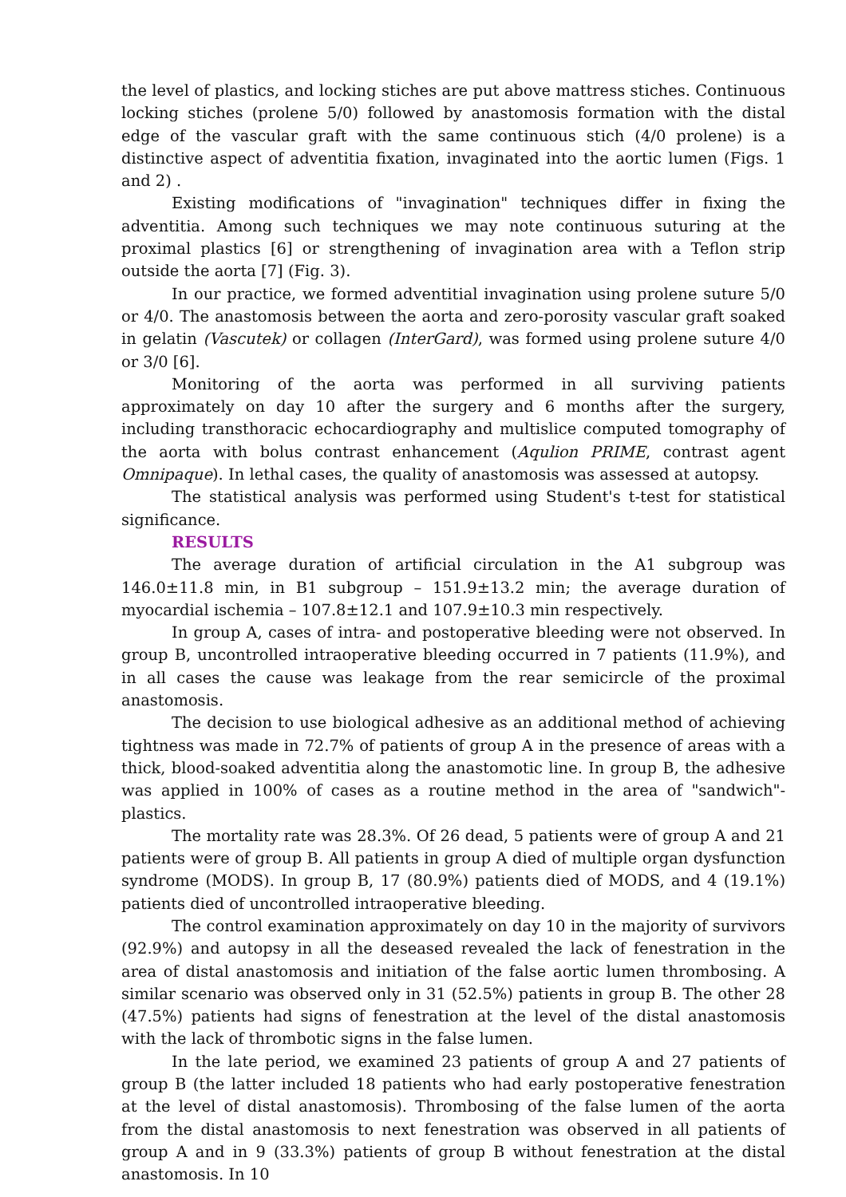the level of plastics, and locking stiches are put above mattress stiches. Continuous locking stiches (prolene 5/0) followed by anastomosis formation with the distal edge of the vascular graft with the same continuous stich (4/0 prolene) is a distinctive aspect of adventitia fixation, invaginated into the aortic lumen (Figs. 1 and 2) .
Existing modifications of "invagination" techniques differ in fixing the adventitia. Among such techniques we may note continuous suturing at the proximal plastics [6] or strengthening of invagination area with a Teflon strip outside the aorta [7] (Fig. 3).
In our practice, we formed adventitial invagination using prolene suture 5/0 or 4/0. The anastomosis between the aorta and zero-porosity vascular graft soaked in gelatin (Vascutek) or collagen (InterGard), was formed using prolene suture 4/0 or 3/0 [6].
Monitoring of the aorta was performed in all surviving patients approximately on day 10 after the surgery and 6 months after the surgery, including transthoracic echocardiography and multislice computed tomography of the aorta with bolus contrast enhancement (Aqulion PRIME, contrast agent Omnipaque). In lethal cases, the quality of anastomosis was assessed at autopsy.
The statistical analysis was performed using Student's t-test for statistical significance.
RESULTS
The average duration of artificial circulation in the A1 subgroup was 146.0±11.8 min, in B1 subgroup – 151.9±13.2 min; the average duration of myocardial ischemia – 107.8±12.1 and 107.9±10.3 min respectively.
In group A, cases of intra- and postoperative bleeding were not observed. In group B, uncontrolled intraoperative bleeding occurred in 7 patients (11.9%), and in all cases the cause was leakage from the rear semicircle of the proximal anastomosis.
The decision to use biological adhesive as an additional method of achieving tightness was made in 72.7% of patients of group A in the presence of areas with a thick, blood-soaked adventitia along the anastomotic line. In group B, the adhesive was applied in 100% of cases as a routine method in the area of "sandwich"-plastics.
The mortality rate was 28.3%. Of 26 dead, 5 patients were of group A and 21 patients were of group B. All patients in group A died of multiple organ dysfunction syndrome (MODS). In group B, 17 (80.9%) patients died of MODS, and 4 (19.1%) patients died of uncontrolled intraoperative bleeding.
The control examination approximately on day 10 in the majority of survivors (92.9%) and autopsy in all the deseased revealed the lack of fenestration in the area of distal anastomosis and initiation of the false aortic lumen thrombosing. A similar scenario was observed only in 31 (52.5%) patients in group B. The other 28 (47.5%) patients had signs of fenestration at the level of the distal anastomosis with the lack of thrombotic signs in the false lumen.
In the late period, we examined 23 patients of group A and 27 patients of group B (the latter included 18 patients who had early postoperative fenestration at the level of distal anastomosis). Thrombosing of the false lumen of the aorta from the distal anastomosis to next fenestration was observed in all patients of group A and in 9 (33.3%) patients of group B without fenestration at the distal anastomosis. In 10